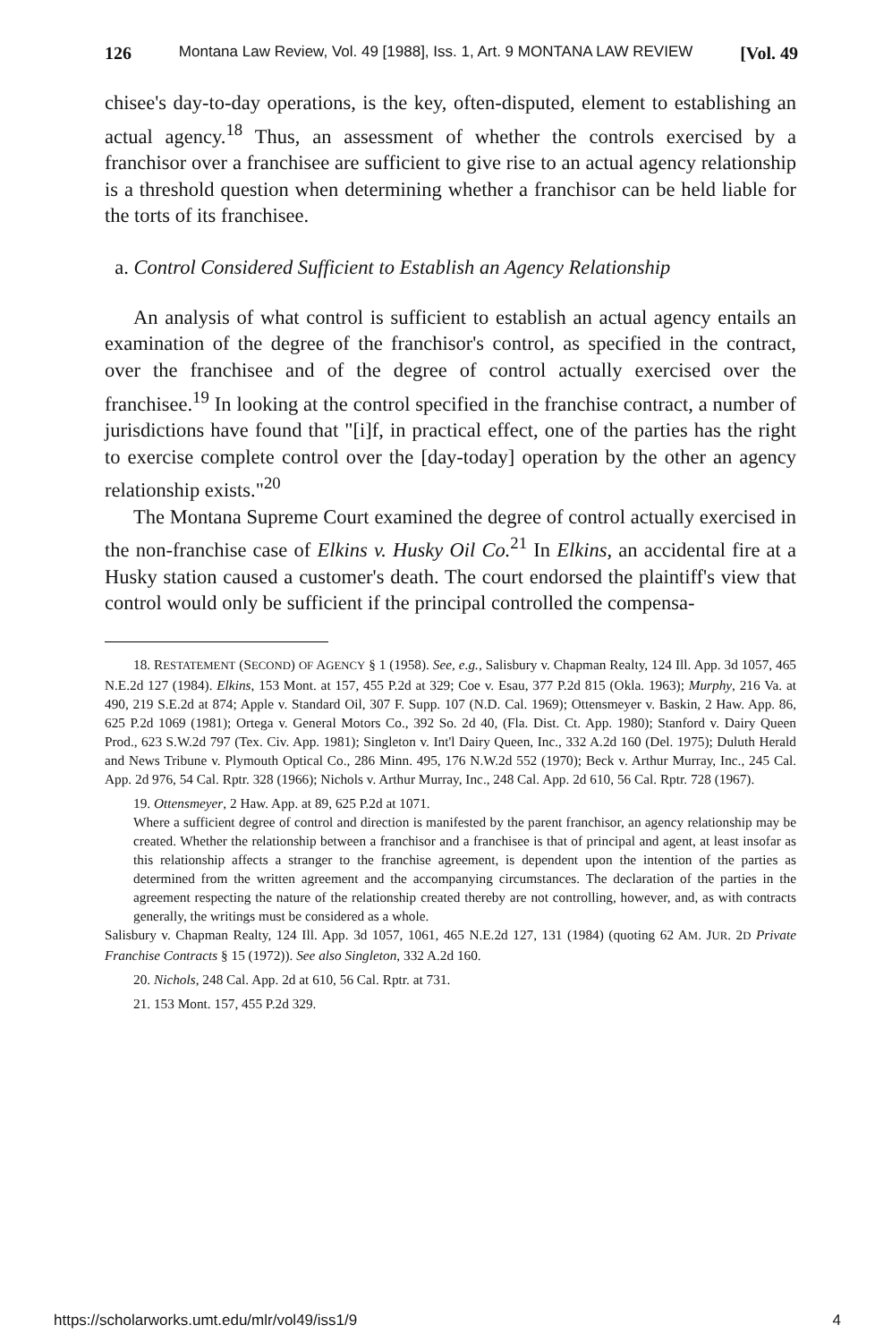126 Montana Law Review, Vol. 49 [1988], Iss. 1, Art. 9 MONTANA LAW REVIEW [Vol. 49
chisee's day-to-day operations, is the key, often-disputed, element to establishing an actual agency.<sup>18</sup> Thus, an assessment of whether the controls exercised by a franchisor over a franchisee are sufficient to give rise to an actual agency relationship is a threshold question when determining whether a franchisor can be held liable for the torts of its franchisee.
a. Control Considered Sufficient to Establish an Agency Relationship
An analysis of what control is sufficient to establish an actual agency entails an examination of the degree of the franchisor's control, as specified in the contract, over the franchisee and of the degree of control actually exercised over the franchisee.<sup>19</sup> In looking at the control specified in the franchise contract, a number of jurisdictions have found that "[i]f, in practical effect, one of the parties has the right to exercise complete control over the [day-today] operation by the other an agency relationship exists."<sup>20</sup>
The Montana Supreme Court examined the degree of control actually exercised in the non-franchise case of Elkins v. Husky Oil Co.<sup>21</sup> In Elkins, an accidental fire at a Husky station caused a customer's death. The court endorsed the plaintiff's view that control would only be sufficient if the principal controlled the compensa-
18. RESTATEMENT (SECOND) OF AGENCY § 1 (1958). See, e.g., Salisbury v. Chapman Realty, 124 Ill. App. 3d 1057, 465 N.E.2d 127 (1984). Elkins, 153 Mont. at 157, 455 P.2d at 329; Coe v. Esau, 377 P.2d 815 (Okla. 1963); Murphy, 216 Va. at 490, 219 S.E.2d at 874; Apple v. Standard Oil, 307 F. Supp. 107 (N.D. Cal. 1969); Ottensmeyer v. Baskin, 2 Haw. App. 86, 625 P.2d 1069 (1981); Ortega v. General Motors Co., 392 So. 2d 40, (Fla. Dist. Ct. App. 1980); Stanford v. Dairy Queen Prod., 623 S.W.2d 797 (Tex. Civ. App. 1981); Singleton v. Int'l Dairy Queen, Inc., 332 A.2d 160 (Del. 1975); Duluth Herald and News Tribune v. Plymouth Optical Co., 286 Minn. 495, 176 N.W.2d 552 (1970); Beck v. Arthur Murray, Inc., 245 Cal. App. 2d 976, 54 Cal. Rptr. 328 (1966); Nichols v. Arthur Murray, Inc., 248 Cal. App. 2d 610, 56 Cal. Rptr. 728 (1967).
19. Ottensmeyer, 2 Haw. App. at 89, 625 P.2d at 1071.
Where a sufficient degree of control and direction is manifested by the parent franchisor, an agency relationship may be created. Whether the relationship between a franchisor and a franchisee is that of principal and agent, at least insofar as this relationship affects a stranger to the franchise agreement, is dependent upon the intention of the parties as determined from the written agreement and the accompanying circumstances. The declaration of the parties in the agreement respecting the nature of the relationship created thereby are not controlling, however, and, as with contracts generally, the writings must be considered as a whole.
Salisbury v. Chapman Realty, 124 Ill. App. 3d 1057, 1061, 465 N.E.2d 127, 131 (1984) (quoting 62 AM. JUR. 2D Private Franchise Contracts § 15 (1972)). See also Singleton, 332 A.2d 160.
20. Nichols, 248 Cal. App. 2d at 610, 56 Cal. Rptr. at 731.
21. 153 Mont. 157, 455 P.2d 329.
https://scholarworks.umt.edu/mlr/vol49/iss1/9 4